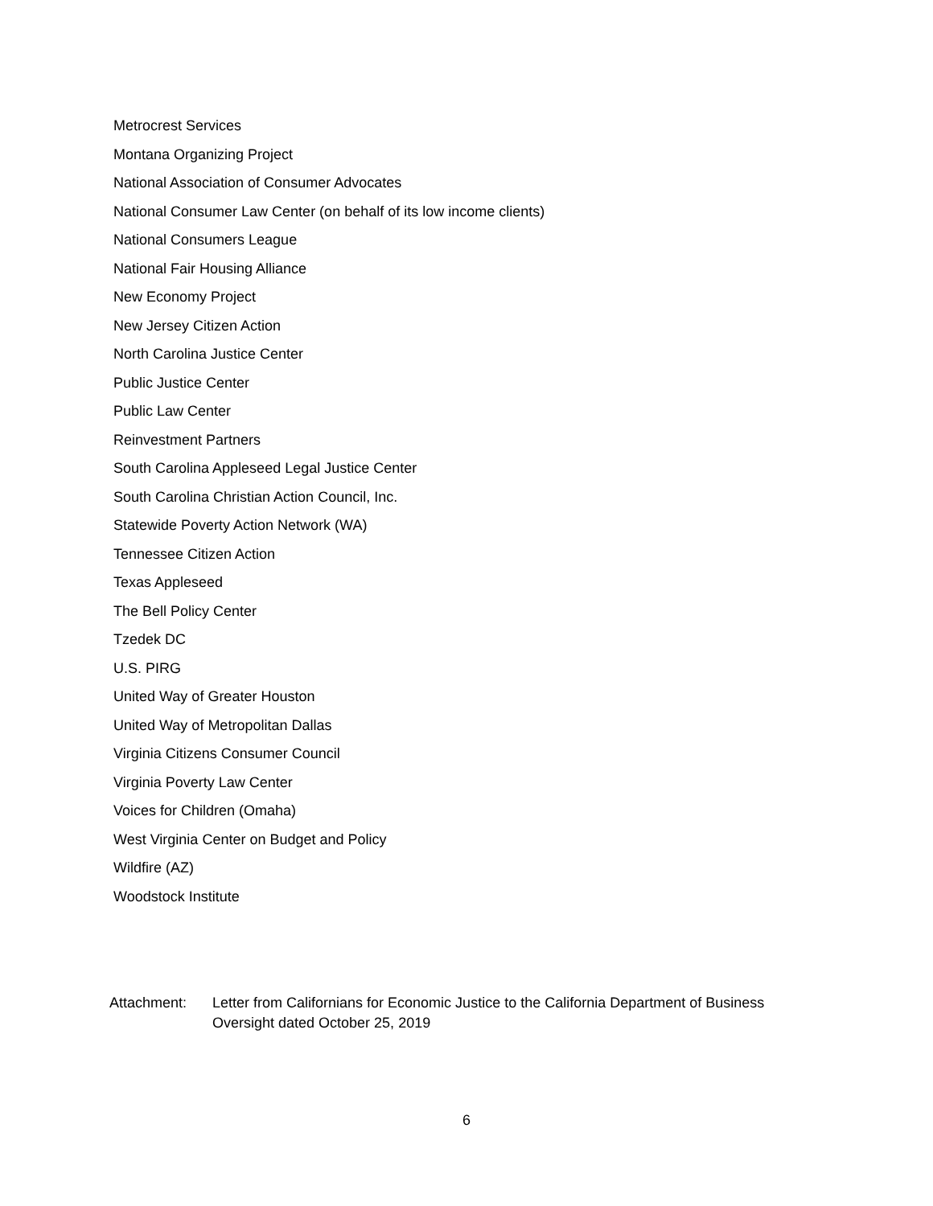Metrocrest Services
Montana Organizing Project
National Association of Consumer Advocates
National Consumer Law Center (on behalf of its low income clients)
National Consumers League
National Fair Housing Alliance
New Economy Project
New Jersey Citizen Action
North Carolina Justice Center
Public Justice Center
Public Law Center
Reinvestment Partners
South Carolina Appleseed Legal Justice Center
South Carolina Christian Action Council, Inc.
Statewide Poverty Action Network (WA)
Tennessee Citizen Action
Texas Appleseed
The Bell Policy Center
Tzedek DC
U.S. PIRG
United Way of Greater Houston
United Way of Metropolitan Dallas
Virginia Citizens Consumer Council
Virginia Poverty Law Center
Voices for Children (Omaha)
West Virginia Center on Budget and Policy
Wildfire (AZ)
Woodstock Institute
Attachment: Letter from Californians for Economic Justice to the California Department of Business
Oversight dated October 25, 2019
6